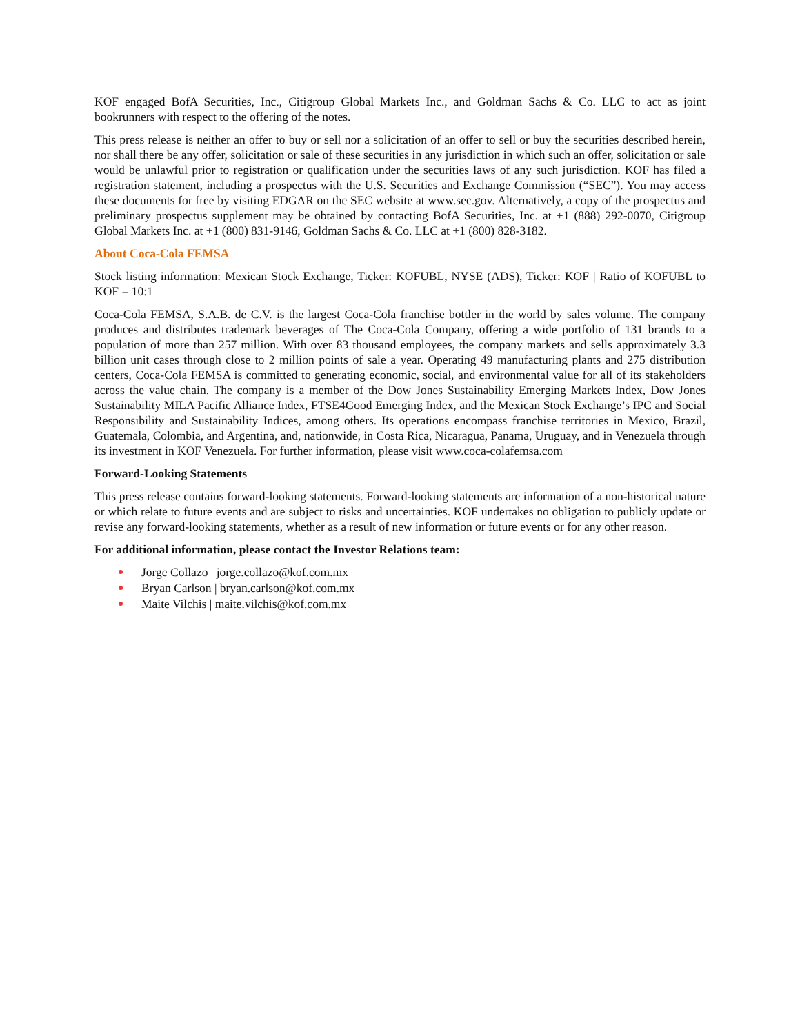KOF engaged BofA Securities, Inc., Citigroup Global Markets Inc., and Goldman Sachs & Co. LLC to act as joint bookrunners with respect to the offering of the notes.
This press release is neither an offer to buy or sell nor a solicitation of an offer to sell or buy the securities described herein, nor shall there be any offer, solicitation or sale of these securities in any jurisdiction in which such an offer, solicitation or sale would be unlawful prior to registration or qualification under the securities laws of any such jurisdiction. KOF has filed a registration statement, including a prospectus with the U.S. Securities and Exchange Commission (“SEC”). You may access these documents for free by visiting EDGAR on the SEC website at www.sec.gov. Alternatively, a copy of the prospectus and preliminary prospectus supplement may be obtained by contacting BofA Securities, Inc. at +1 (888) 292-0070, Citigroup Global Markets Inc. at +1 (800) 831-9146, Goldman Sachs & Co. LLC at +1 (800) 828-3182.
About Coca-Cola FEMSA
Stock listing information: Mexican Stock Exchange, Ticker: KOFUBL, NYSE (ADS), Ticker: KOF | Ratio of KOFUBL to KOF = 10:1
Coca-Cola FEMSA, S.A.B. de C.V. is the largest Coca-Cola franchise bottler in the world by sales volume. The company produces and distributes trademark beverages of The Coca-Cola Company, offering a wide portfolio of 131 brands to a population of more than 257 million. With over 83 thousand employees, the company markets and sells approximately 3.3 billion unit cases through close to 2 million points of sale a year. Operating 49 manufacturing plants and 275 distribution centers, Coca-Cola FEMSA is committed to generating economic, social, and environmental value for all of its stakeholders across the value chain. The company is a member of the Dow Jones Sustainability Emerging Markets Index, Dow Jones Sustainability MILA Pacific Alliance Index, FTSE4Good Emerging Index, and the Mexican Stock Exchange’s IPC and Social Responsibility and Sustainability Indices, among others. Its operations encompass franchise territories in Mexico, Brazil, Guatemala, Colombia, and Argentina, and, nationwide, in Costa Rica, Nicaragua, Panama, Uruguay, and in Venezuela through its investment in KOF Venezuela. For further information, please visit www.coca-colafemsa.com
Forward-Looking Statements
This press release contains forward-looking statements. Forward-looking statements are information of a non-historical nature or which relate to future events and are subject to risks and uncertainties. KOF undertakes no obligation to publicly update or revise any forward-looking statements, whether as a result of new information or future events or for any other reason.
For additional information, please contact the Investor Relations team:
Jorge Collazo | jorge.collazo@kof.com.mx
Bryan Carlson | bryan.carlson@kof.com.mx
Maite Vilchis | maite.vilchis@kof.com.mx